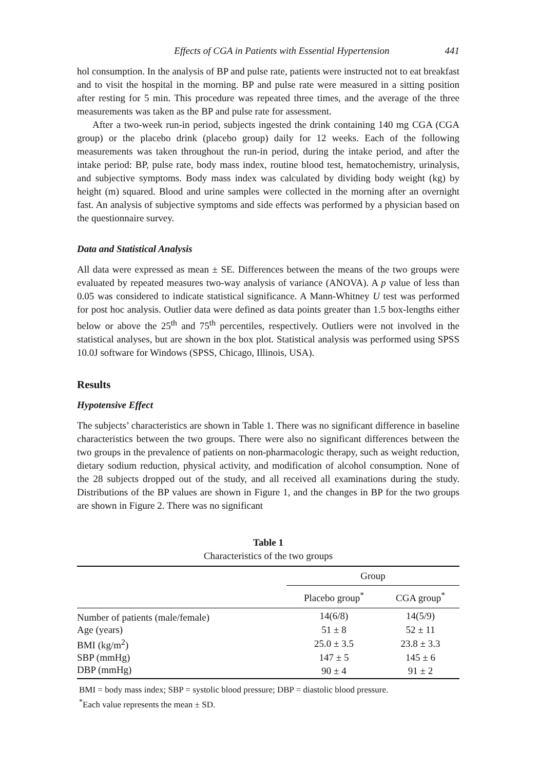Effects of CGA in Patients with Essential Hypertension 441
hol consumption. In the analysis of BP and pulse rate, patients were instructed not to eat breakfast and to visit the hospital in the morning. BP and pulse rate were measured in a sitting position after resting for 5 min. This procedure was repeated three times, and the average of the three measurements was taken as the BP and pulse rate for assessment.
After a two-week run-in period, subjects ingested the drink containing 140 mg CGA (CGA group) or the placebo drink (placebo group) daily for 12 weeks. Each of the following measurements was taken throughout the run-in period, during the intake period, and after the intake period: BP, pulse rate, body mass index, routine blood test, hematochemistry, urinalysis, and subjective symptoms. Body mass index was calculated by dividing body weight (kg) by height (m) squared. Blood and urine samples were collected in the morning after an overnight fast. An analysis of subjective symptoms and side effects was performed by a physician based on the questionnaire survey.
Data and Statistical Analysis
All data were expressed as mean ± SE. Differences between the means of the two groups were evaluated by repeated measures two-way analysis of variance (ANOVA). A p value of less than 0.05 was considered to indicate statistical significance. A Mann-Whitney U test was performed for post hoc analysis. Outlier data were defined as data points greater than 1.5 box-lengths either below or above the 25<sup>th</sup> and 75<sup>th</sup> percentiles, respectively. Outliers were not involved in the statistical analyses, but are shown in the box plot. Statistical analysis was performed using SPSS 10.0J software for Windows (SPSS, Chicago, Illinois, USA).
Results
Hypotensive Effect
The subjects’ characteristics are shown in Table 1. There was no significant difference in baseline characteristics between the two groups. There were also no significant differences between the two groups in the prevalence of patients on non-pharmacologic therapy, such as weight reduction, dietary sodium reduction, physical activity, and modification of alcohol consumption. None of the 28 subjects dropped out of the study, and all received all examinations during the study. Distributions of the BP values are shown in Figure 1, and the changes in BP for the two groups are shown in Figure 2. There was no significant
Table 1
Characteristics of the two groups
| | Group | |
| --- | --- | --- |
| | Placebo group<sup>*</sup> | CGA group<sup>*</sup> |
| Number of patients (male/female) | 14(6/8) | 14(5/9) |
| Age (years) | 51 ± 8 | 52 ± 11 |
| BMI (kg/m<sup>2</sup>) | 25.0 ± 3.5 | 23.8 ± 3.3 |
| SBP (mmHg) | 147 ± 5 | 145 ± 6 |
| DBP (mmHg) | 90 ± 4 | 91 ± 2 |
BMI = body mass index; SBP = systolic blood pressure; DBP = diastolic blood pressure.
<sup>*</sup> Each value represents the mean ± SD.